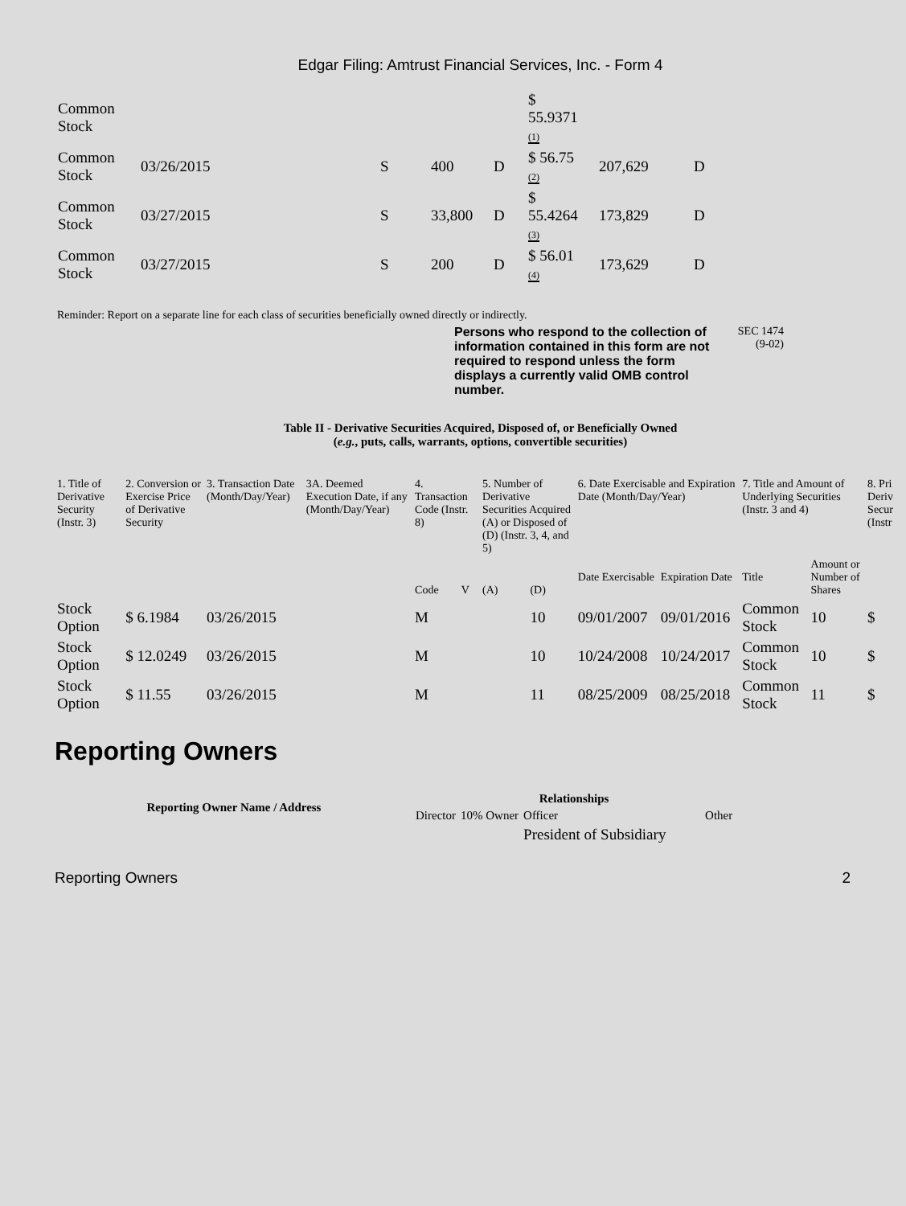Edgar Filing: Amtrust Financial Services, Inc. - Form 4
| Common Stock | | | | | $ 55.9371 (1) | | |
| Common Stock | 03/26/2015 | S | 400 | D | $ 56.75 (2) | 207,629 | D |
| Common Stock | 03/27/2015 | S | 33,800 | D | $ 55.4264 (3) | 173,829 | D |
| Common Stock | 03/27/2015 | S | 200 | D | $ 56.01 (4) | 173,629 | D |
Reminder: Report on a separate line for each class of securities beneficially owned directly or indirectly.
Persons who respond to the collection of information contained in this form are not required to respond unless the form displays a currently valid OMB control number.
SEC 1474
(9-02)
Table II - Derivative Securities Acquired, Disposed of, or Beneficially Owned
(e.g., puts, calls, warrants, options, convertible securities)
| 1. Title of Derivative Security (Instr. 3) | 2. Conversion or Exercise Price of Derivative Security | 3. Transaction Date (Month/Day/Year) | 3A. Deemed Execution Date, if any (Month/Day/Year) | 4. Transaction Code (Instr. 8) | | 5. Number of Derivative Securities Acquired (A) or Disposed of (D) (Instr. 3, 4, and 5) | | 6. Date Exercisable and Expiration Date (Month/Day/Year) | | 7. Title and Amount of Underlying Securities (Instr. 3 and 4) | | 8. Pri Deriv Secur (Instr |
| --- | --- | --- | --- | --- | --- | --- | --- | --- | --- | --- | --- | --- |
| | | | | Code | V | (A) | (D) | Date Exercisable | Expiration Date | Title | Amount or Number of Shares | |
| Stock Option | $ 6.1984 | 03/26/2015 | | M | | | 10 | 09/01/2007 | 09/01/2016 | Common Stock | 10 | $ |
| Stock Option | $ 12.0249 | 03/26/2015 | | M | | | 10 | 10/24/2008 | 10/24/2017 | Common Stock | 10 | $ |
| Stock Option | $ 11.55 | 03/26/2015 | | M | | | 11 | 08/25/2009 | 08/25/2018 | Common Stock | 11 | $ |
Reporting Owners
| Reporting Owner Name / Address | Relationships | | | |
| --- | --- | --- | --- | --- |
| | Director | 10% Owner | Officer | Other |
| | | | President of Subsidiary | |
Reporting Owners 2